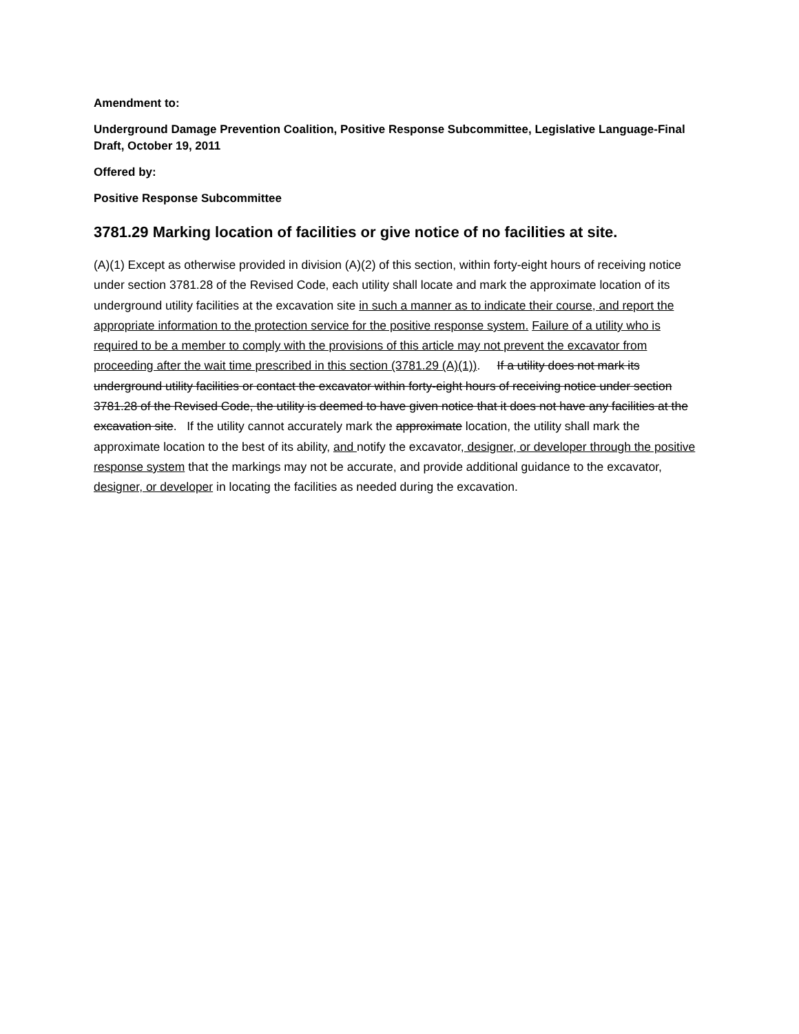Amendment to:
Underground Damage Prevention Coalition, Positive Response Subcommittee, Legislative Language-Final Draft, October 19, 2011
Offered by:
Positive Response Subcommittee
3781.29 Marking location of facilities or give notice of no facilities at site.
(A)(1) Except as otherwise provided in division (A)(2) of this section, within forty-eight hours of receiving notice under section 3781.28 of the Revised Code, each utility shall locate and mark the approximate location of its underground utility facilities at the excavation site in such a manner as to indicate their course, and report the appropriate information to the protection service for the positive response system. Failure of a utility who is required to be a member to comply with the provisions of this article may not prevent the excavator from proceeding after the wait time prescribed in this section (3781.29 (A)(1)). If a utility does not mark its underground utility facilities or contact the excavator within forty-eight hours of receiving notice under section 3781.28 of the Revised Code, the utility is deemed to have given notice that it does not have any facilities at the excavation site. If the utility cannot accurately mark the approximate location, the utility shall mark the approximate location to the best of its ability, and notify the excavator, designer, or developer through the positive response system that the markings may not be accurate, and provide additional guidance to the excavator, designer, or developer in locating the facilities as needed during the excavation.